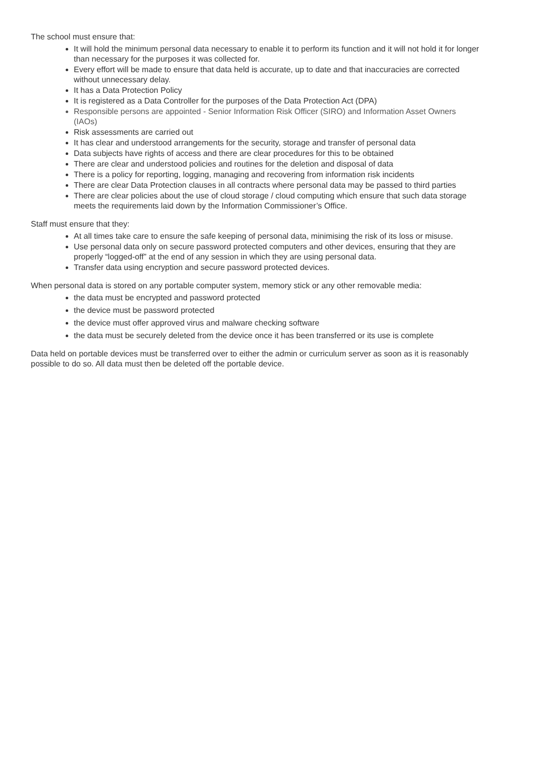The school must ensure that:
It will hold the minimum personal data necessary to enable it to perform its function and it will not hold it for longer than necessary for the purposes it was collected for.
Every effort will be made to ensure that data held is accurate, up to date and that inaccuracies are corrected without unnecessary delay.
It has a Data Protection Policy
It is registered as a Data Controller for the purposes of the Data Protection Act (DPA)
Responsible persons are appointed - Senior Information Risk Officer (SIRO) and Information Asset Owners (IAOs)
Risk assessments are carried out
It has clear and understood arrangements for the security, storage and transfer of personal data
Data subjects have rights of access and there are clear procedures for this to be obtained
There are clear and understood policies and routines for the deletion and disposal of data
There is a policy for reporting, logging, managing and recovering from information risk incidents
There are clear Data Protection clauses in all contracts where personal data may be passed to third parties
There are clear policies about the use of cloud storage / cloud computing which ensure that such data storage meets the requirements laid down by the Information Commissioner’s Office.
Staff must ensure that they:
At all times take care to ensure the safe keeping of personal data, minimising the risk of its loss or misuse.
Use personal data only on secure password protected computers and other devices, ensuring that they are properly “logged-off” at the end of any session in which they are using personal data.
Transfer data using encryption and secure password protected devices.
When personal data is stored on any portable computer system, memory stick or any other removable media:
the data must be encrypted and password protected
the device must be password protected
the device must offer approved virus and malware checking software
the data must be securely deleted from the device once it has been transferred or its use is complete
Data held on portable devices must be transferred over to either the admin or curriculum server as soon as it is reasonably possible to do so. All data must then be deleted off the portable device.